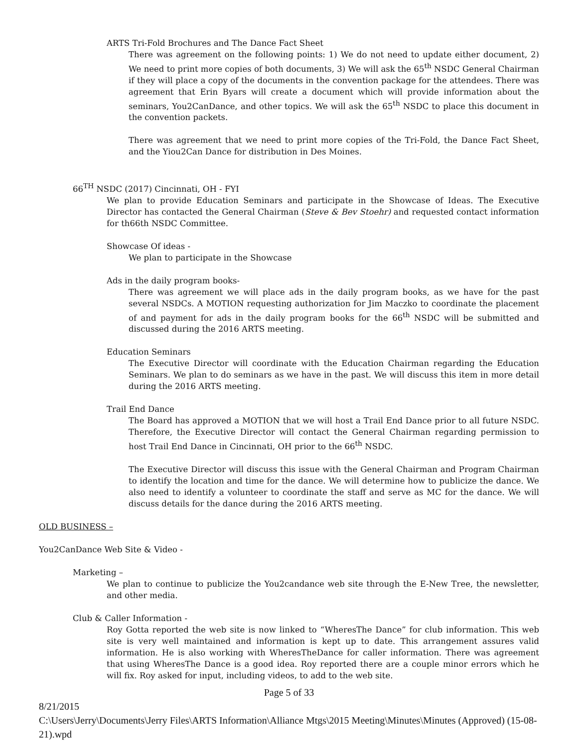ARTS Tri-Fold Brochures and The Dance Fact Sheet
There was agreement on the following points: 1) We do not need to update either document, 2) We need to print more copies of both documents, 3) We will ask the 65<sup>th</sup> NSDC General Chairman if they will place a copy of the documents in the convention package for the attendees. There was agreement that Erin Byars will create a document which will provide information about the seminars, You2CanDance, and other topics. We will ask the 65<sup>th</sup> NSDC to place this document in the convention packets.
There was agreement that we need to print more copies of the Tri-Fold, the Dance Fact Sheet, and the Yiou2Can Dance for distribution in Des Moines.
66<sup>TH</sup> NSDC (2017) Cincinnati, OH - FYI
We plan to provide Education Seminars and participate in the Showcase of Ideas. The Executive Director has contacted the General Chairman (Steve & Bev Stoehr) and requested contact information for th66th NSDC Committee.
Showcase Of ideas -
We plan to participate in the Showcase
Ads in the daily program books-
There was agreement we will place ads in the daily program books, as we have for the past several NSDCs. A MOTION requesting authorization for Jim Maczko to coordinate the placement of and payment for ads in the daily program books for the 66<sup>th</sup> NSDC will be submitted and discussed during the 2016 ARTS meeting.
Education Seminars
The Executive Director will coordinate with the Education Chairman regarding the Education Seminars. We plan to do seminars as we have in the past. We will discuss this item in more detail during the 2016 ARTS meeting.
Trail End Dance
The Board has approved a MOTION that we will host a Trail End Dance prior to all future NSDC. Therefore, the Executive Director will contact the General Chairman regarding permission to host Trail End Dance in Cincinnati, OH prior to the 66<sup>th</sup> NSDC.
The Executive Director will discuss this issue with the General Chairman and Program Chairman to identify the location and time for the dance. We will determine how to publicize the dance. We also need to identify a volunteer to coordinate the staff and serve as MC for the dance. We will discuss details for the dance during the 2016 ARTS meeting.
OLD BUSINESS –
You2CanDance Web Site & Video -
Marketing –
We plan to continue to publicize the You2candance web site through the E-New Tree, the newsletter, and other media.
Club & Caller Information -
Roy Gotta reported the web site is now linked to “WheresThe Dance” for club information. This web site is very well maintained and information is kept up to date. This arrangement assures valid information. He is also working with WheresTheDance for caller information. There was agreement that using WheresThe Dance is a good idea. Roy reported there are a couple minor errors which he will fix. Roy asked for input, including videos, to add to the web site.
Page 5 of 33
8/21/2015
C:\Users\Jerry\Documents\Jerry Files\ARTS Information\Alliance Mtgs\2015 Meeting\Minutes\Minutes (Approved) (15-08-21).wpd